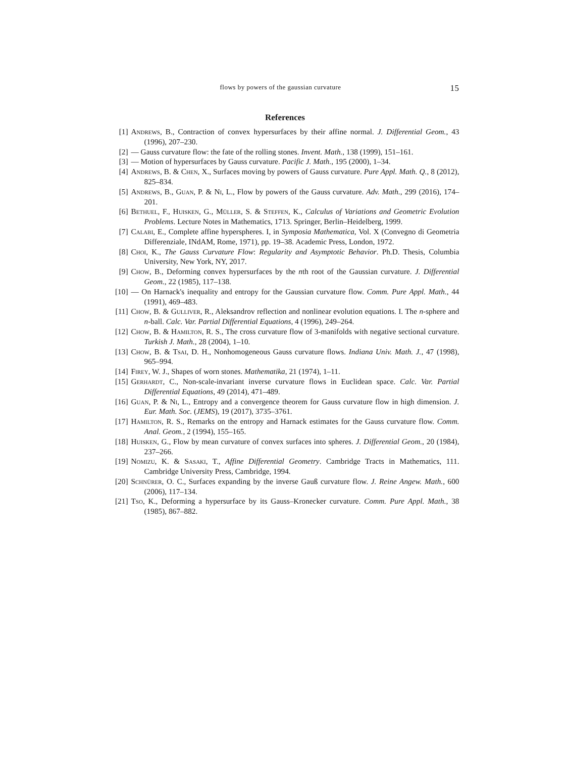flows by powers of the gaussian curvature 15
References
[1] Andrews, B., Contraction of convex hypersurfaces by their affine normal. J. Differential Geom., 43 (1996), 207–230.
[2] — Gauss curvature flow: the fate of the rolling stones. Invent. Math., 138 (1999), 151–161.
[3] — Motion of hypersurfaces by Gauss curvature. Pacific J. Math., 195 (2000), 1–34.
[4] Andrews, B. & Chen, X., Surfaces moving by powers of Gauss curvature. Pure Appl. Math. Q., 8 (2012), 825–834.
[5] Andrews, B., Guan, P. & Ni, L., Flow by powers of the Gauss curvature. Adv. Math., 299 (2016), 174–201.
[6] Bethuel, F., Huisken, G., Müller, S. & Steffen, K., Calculus of Variations and Geometric Evolution Problems. Lecture Notes in Mathematics, 1713. Springer, Berlin–Heidelberg, 1999.
[7] Calabi, E., Complete affine hyperspheres. I, in Symposia Mathematica, Vol. X (Convegno di Geometria Differenziale, INdAM, Rome, 1971), pp. 19–38. Academic Press, London, 1972.
[8] Choi, K., The Gauss Curvature Flow: Regularity and Asymptotic Behavior. Ph.D. Thesis, Columbia University, New York, NY, 2017.
[9] Chow, B., Deforming convex hypersurfaces by the nth root of the Gaussian curvature. J. Differential Geom., 22 (1985), 117–138.
[10] — On Harnack's inequality and entropy for the Gaussian curvature flow. Comm. Pure Appl. Math., 44 (1991), 469–483.
[11] Chow, B. & Gulliver, R., Aleksandrov reflection and nonlinear evolution equations. I. The n-sphere and n-ball. Calc. Var. Partial Differential Equations, 4 (1996), 249–264.
[12] Chow, B. & Hamilton, R. S., The cross curvature flow of 3-manifolds with negative sectional curvature. Turkish J. Math., 28 (2004), 1–10.
[13] Chow, B. & Tsai, D. H., Nonhomogeneous Gauss curvature flows. Indiana Univ. Math. J., 47 (1998), 965–994.
[14] Firey, W. J., Shapes of worn stones. Mathematika, 21 (1974), 1–11.
[15] Gerhardt, C., Non-scale-invariant inverse curvature flows in Euclidean space. Calc. Var. Partial Differential Equations, 49 (2014), 471–489.
[16] Guan, P. & Ni, L., Entropy and a convergence theorem for Gauss curvature flow in high dimension. J. Eur. Math. Soc. (JEMS), 19 (2017), 3735–3761.
[17] Hamilton, R. S., Remarks on the entropy and Harnack estimates for the Gauss curvature flow. Comm. Anal. Geom., 2 (1994), 155–165.
[18] Huisken, G., Flow by mean curvature of convex surfaces into spheres. J. Differential Geom., 20 (1984), 237–266.
[19] Nomizu, K. & Sasaki, T., Affine Differential Geometry. Cambridge Tracts in Mathematics, 111. Cambridge University Press, Cambridge, 1994.
[20] Schnürer, O. C., Surfaces expanding by the inverse Gauß curvature flow. J. Reine Angew. Math., 600 (2006), 117–134.
[21] Tso, K., Deforming a hypersurface by its Gauss–Kronecker curvature. Comm. Pure Appl. Math., 38 (1985), 867–882.